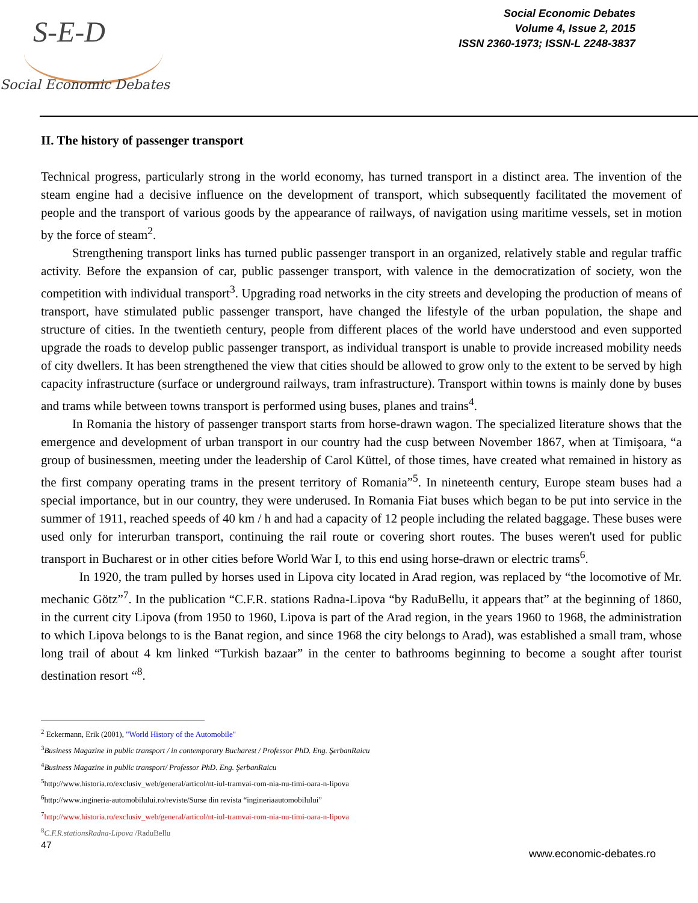S-E-D
Social Economic Debates
Social Economic Debates
Volume 4, Issue 2, 2015
ISSN 2360-1973; ISSN-L 2248-3837
II. The history of passenger transport
Technical progress, particularly strong in the world economy, has turned transport in a distinct area. The invention of the steam engine had a decisive influence on the development of transport, which subsequently facilitated the movement of people and the transport of various goods by the appearance of railways, of navigation using maritime vessels, set in motion by the force of steam<sup>2</sup>.
Strengthening transport links has turned public passenger transport in an organized, relatively stable and regular traffic activity. Before the expansion of car, public passenger transport, with valence in the democratization of society, won the competition with individual transport<sup>3</sup>. Upgrading road networks in the city streets and developing the production of means of transport, have stimulated public passenger transport, have changed the lifestyle of the urban population, the shape and structure of cities. In the twentieth century, people from different places of the world have understood and even supported upgrade the roads to develop public passenger transport, as individual transport is unable to provide increased mobility needs of city dwellers. It has been strengthened the view that cities should be allowed to grow only to the extent to be served by high capacity infrastructure (surface or underground railways, tram infrastructure). Transport within towns is mainly done by buses and trams while between towns transport is performed using buses, planes and trains<sup>4</sup>.
In Romania the history of passenger transport starts from horse-drawn wagon. The specialized literature shows that the emergence and development of urban transport in our country had the cusp between November 1867, when at Timişoara, “a group of businessmen, meeting under the leadership of Carol Küttel, of those times, have created what remained in history as the first company operating trams in the present territory of Romania”<sup>5</sup>. In nineteenth century, Europe steam buses had a special importance, but in our country, they were underused. In Romania Fiat buses which began to be put into service in the summer of 1911, reached speeds of 40 km / h and had a capacity of 12 people including the related baggage. These buses were used only for interurban transport, continuing the rail route or covering short routes. The buses weren't used for public transport in Bucharest or in other cities before World War I, to this end using horse-drawn or electric trams<sup>6</sup>.
In 1920, the tram pulled by horses used in Lipova city located in Arad region, was replaced by “the locomotive of Mr. mechanic Götz”<sup>7</sup>. In the publication “C.F.R. stations Radna-Lipova “by RaduBellu, it appears that” at the beginning of 1860, in the current city Lipova (from 1950 to 1960, Lipova is part of the Arad region, in the years 1960 to 1968, the administration to which Lipova belongs to is the Banat region, and since 1968 the city belongs to Arad), was established a small tram, whose long trail of about 4 km linked “Turkish bazaar” in the center to bathrooms beginning to become a sought after tourist destination resort “<sup>8</sup>.
<sup>2</sup> Eckermann, Erik (2001), "World History of the Automobile"
<sup>3</sup> Business Magazine in public transport / in contemporary Bucharest / Professor PhD. Eng. ŞerbanRaicu
<sup>4</sup> Business Magazine in public transport/ Professor PhD. Eng. ŞerbanRaicu
<sup>5</sup> http://www.historia.ro/exclusiv_web/general/articol/nt-iul-tramvai-rom-nia-nu-timi-oara-n-lipova
<sup>6</sup> http://www.ingineria-automobilului.ro/reviste/Surse din revista “ingineriaautomobilului”
<sup>7</sup> http://www.historia.ro/exclusiv_web/general/articol/nt-iul-tramvai-rom-nia-nu-timi-oara-n-lipova
<sup>8</sup>C.F.R.stationsRadna-Lipova /RaduBellu
47
www.economic-debates.ro